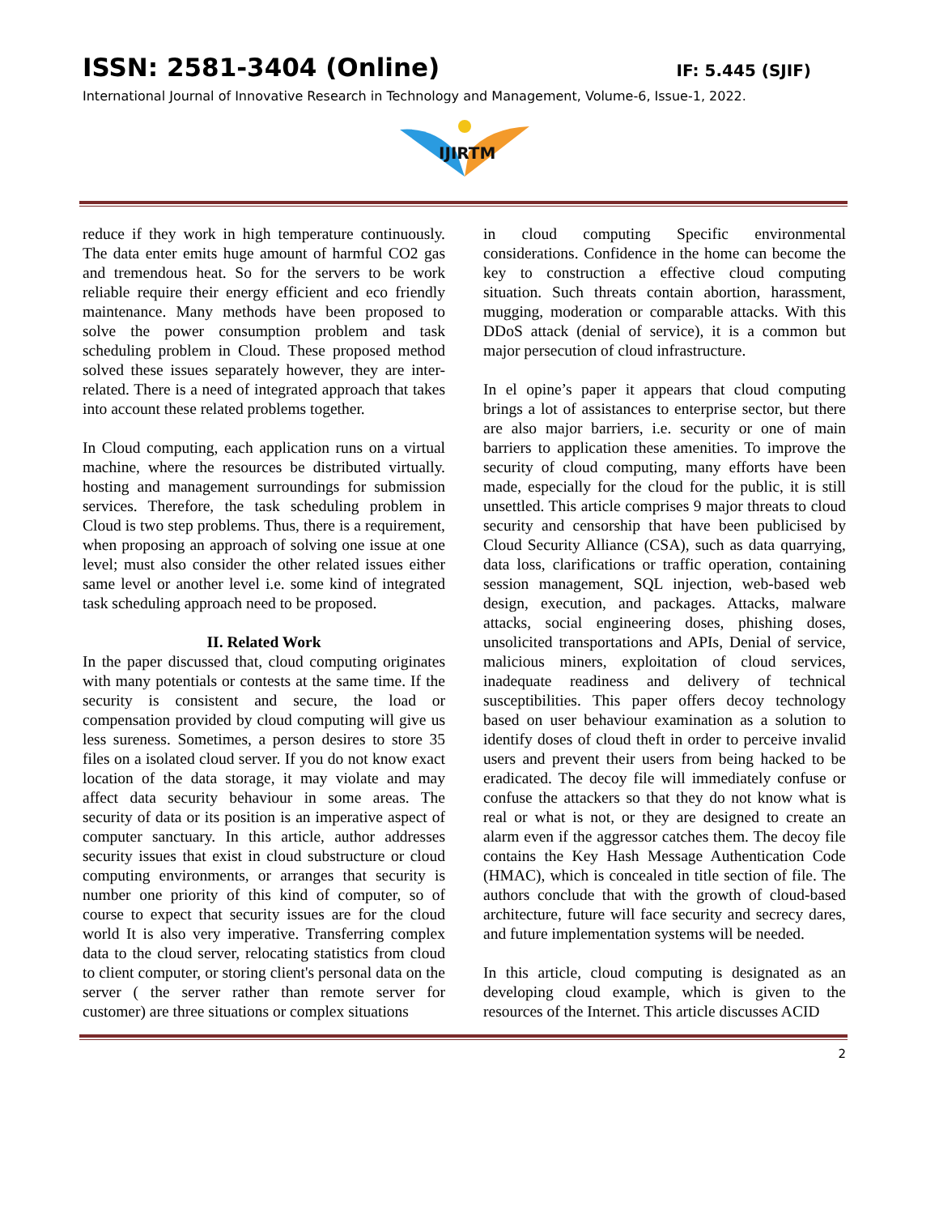ISSN: 2581-3404 (Online) IF: 5.445 (SJIF)
International Journal of Innovative Research in Technology and Management, Volume-6, Issue-1, 2022.
IJIRTM
reduce if they work in high temperature continuously. The data enter emits huge amount of harmful CO2 gas and tremendous heat. So for the servers to be work reliable require their energy efficient and eco friendly maintenance. Many methods have been proposed to solve the power consumption problem and task scheduling problem in Cloud. These proposed method solved these issues separately however, they are inter-related. There is a need of integrated approach that takes into account these related problems together.
In Cloud computing, each application runs on a virtual machine, where the resources be distributed virtually. hosting and management surroundings for submission services. Therefore, the task scheduling problem in Cloud is two step problems. Thus, there is a requirement, when proposing an approach of solving one issue at one level; must also consider the other related issues either same level or another level i.e. some kind of integrated task scheduling approach need to be proposed.
II. Related Work
In the paper discussed that, cloud computing originates with many potentials or contests at the same time. If the security is consistent and secure, the load or compensation provided by cloud computing will give us less sureness. Sometimes, a person desires to store 35 files on a isolated cloud server. If you do not know exact location of the data storage, it may violate and may affect data security behaviour in some areas. The security of data or its position is an imperative aspect of computer sanctuary. In this article, author addresses security issues that exist in cloud substructure or cloud computing environments, or arranges that security is number one priority of this kind of computer, so of course to expect that security issues are for the cloud world It is also very imperative. Transferring complex data to the cloud server, relocating statistics from cloud to client computer, or storing client's personal data on the server ( the server rather than remote server for customer) are three situations or complex situations
in cloud computing Specific environmental considerations. Confidence in the home can become the key to construction a effective cloud computing situation. Such threats contain abortion, harassment, mugging, moderation or comparable attacks. With this DDoS attack (denial of service), it is a common but major persecution of cloud infrastructure.
In el opine’s paper it appears that cloud computing brings a lot of assistances to enterprise sector, but there are also major barriers, i.e. security or one of main barriers to application these amenities. To improve the security of cloud computing, many efforts have been made, especially for the cloud for the public, it is still unsettled. This article comprises 9 major threats to cloud security and censorship that have been publicised by Cloud Security Alliance (CSA), such as data quarrying, data loss, clarifications or traffic operation, containing session management, SQL injection, web-based web design, execution, and packages. Attacks, malware attacks, social engineering doses, phishing doses, unsolicited transportations and APIs, Denial of service, malicious miners, exploitation of cloud services, inadequate readiness and delivery of technical susceptibilities. This paper offers decoy technology based on user behaviour examination as a solution to identify doses of cloud theft in order to perceive invalid users and prevent their users from being hacked to be eradicated. The decoy file will immediately confuse or confuse the attackers so that they do not know what is real or what is not, or they are designed to create an alarm even if the aggressor catches them. The decoy file contains the Key Hash Message Authentication Code (HMAC), which is concealed in title section of file. The authors conclude that with the growth of cloud-based architecture, future will face security and secrecy dares, and future implementation systems will be needed.
In this article, cloud computing is designated as an developing cloud example, which is given to the resources of the Internet. This article discusses ACID
2